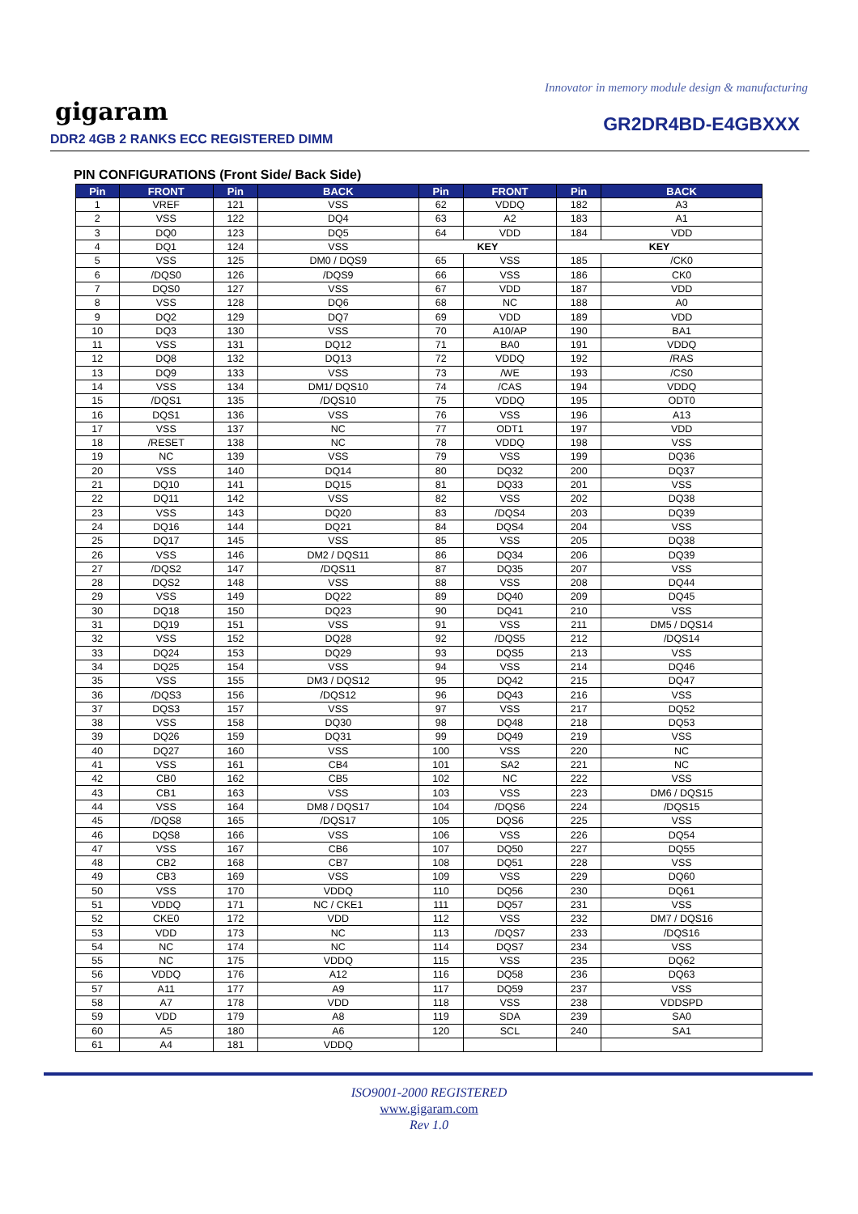Innovator in memory module design & manufacturing
gigaram
DDR2 4GB 2 RANKS ECC REGISTERED DIMM
GR2DR4BD-E4GBXXX
PIN CONFIGURATIONS (Front Side/ Back Side)
| Pin | FRONT | Pin | BACK | Pin | FRONT | Pin | BACK |
| --- | --- | --- | --- | --- | --- | --- | --- |
| 1 | VREF | 121 | VSS | 62 | VDDQ | 182 | A3 |
| 2 | VSS | 122 | DQ4 | 63 | A2 | 183 | A1 |
| 3 | DQ0 | 123 | DQ5 | 64 | VDD | 184 | VDD |
| 4 | DQ1 | 124 | VSS | KEY | | KEY | |
| 5 | VSS | 125 | DM0 / DQS9 | 65 | VSS | 185 | /CK0 |
| 6 | /DQS0 | 126 | /DQS9 | 66 | VSS | 186 | CK0 |
| 7 | DQS0 | 127 | VSS | 67 | VDD | 187 | VDD |
| 8 | VSS | 128 | DQ6 | 68 | NC | 188 | A0 |
| 9 | DQ2 | 129 | DQ7 | 69 | VDD | 189 | VDD |
| 10 | DQ3 | 130 | VSS | 70 | A10/AP | 190 | BA1 |
| 11 | VSS | 131 | DQ12 | 71 | BA0 | 191 | VDDQ |
| 12 | DQ8 | 132 | DQ13 | 72 | VDDQ | 192 | /RAS |
| 13 | DQ9 | 133 | VSS | 73 | /WE | 193 | /CS0 |
| 14 | VSS | 134 | DM1/ DQS10 | 74 | /CAS | 194 | VDDQ |
| 15 | /DQS1 | 135 | /DQS10 | 75 | VDDQ | 195 | ODT0 |
| 16 | DQS1 | 136 | VSS | 76 | VSS | 196 | A13 |
| 17 | VSS | 137 | NC | 77 | ODT1 | 197 | VDD |
| 18 | /RESET | 138 | NC | 78 | VDDQ | 198 | VSS |
| 19 | NC | 139 | VSS | 79 | VSS | 199 | DQ36 |
| 20 | VSS | 140 | DQ14 | 80 | DQ32 | 200 | DQ37 |
| 21 | DQ10 | 141 | DQ15 | 81 | DQ33 | 201 | VSS |
| 22 | DQ11 | 142 | VSS | 82 | VSS | 202 | DQ38 |
| 23 | VSS | 143 | DQ20 | 83 | /DQS4 | 203 | DQ39 |
| 24 | DQ16 | 144 | DQ21 | 84 | DQS4 | 204 | VSS |
| 25 | DQ17 | 145 | VSS | 85 | VSS | 205 | DQ38 |
| 26 | VSS | 146 | DM2 / DQS11 | 86 | DQ34 | 206 | DQ39 |
| 27 | /DQS2 | 147 | /DQS11 | 87 | DQ35 | 207 | VSS |
| 28 | DQS2 | 148 | VSS | 88 | VSS | 208 | DQ44 |
| 29 | VSS | 149 | DQ22 | 89 | DQ40 | 209 | DQ45 |
| 30 | DQ18 | 150 | DQ23 | 90 | DQ41 | 210 | VSS |
| 31 | DQ19 | 151 | VSS | 91 | VSS | 211 | DM5 / DQS14 |
| 32 | VSS | 152 | DQ28 | 92 | /DQS5 | 212 | /DQS14 |
| 33 | DQ24 | 153 | DQ29 | 93 | DQS5 | 213 | VSS |
| 34 | DQ25 | 154 | VSS | 94 | VSS | 214 | DQ46 |
| 35 | VSS | 155 | DM3 / DQS12 | 95 | DQ42 | 215 | DQ47 |
| 36 | /DQS3 | 156 | /DQS12 | 96 | DQ43 | 216 | VSS |
| 37 | DQS3 | 157 | VSS | 97 | VSS | 217 | DQ52 |
| 38 | VSS | 158 | DQ30 | 98 | DQ48 | 218 | DQ53 |
| 39 | DQ26 | 159 | DQ31 | 99 | DQ49 | 219 | VSS |
| 40 | DQ27 | 160 | VSS | 100 | VSS | 220 | NC |
| 41 | VSS | 161 | CB4 | 101 | SA2 | 221 | NC |
| 42 | CB0 | 162 | CB5 | 102 | NC | 222 | VSS |
| 43 | CB1 | 163 | VSS | 103 | VSS | 223 | DM6 / DQS15 |
| 44 | VSS | 164 | DM8 / DQS17 | 104 | /DQS6 | 224 | /DQS15 |
| 45 | /DQS8 | 165 | /DQS17 | 105 | DQS6 | 225 | VSS |
| 46 | DQS8 | 166 | VSS | 106 | VSS | 226 | DQ54 |
| 47 | VSS | 167 | CB6 | 107 | DQ50 | 227 | DQ55 |
| 48 | CB2 | 168 | CB7 | 108 | DQ51 | 228 | VSS |
| 49 | CB3 | 169 | VSS | 109 | VSS | 229 | DQ60 |
| 50 | VSS | 170 | VDDQ | 110 | DQ56 | 230 | DQ61 |
| 51 | VDDQ | 171 | NC / CKE1 | 111 | DQ57 | 231 | VSS |
| 52 | CKE0 | 172 | VDD | 112 | VSS | 232 | DM7 / DQS16 |
| 53 | VDD | 173 | NC | 113 | /DQS7 | 233 | /DQS16 |
| 54 | NC | 174 | NC | 114 | DQS7 | 234 | VSS |
| 55 | NC | 175 | VDDQ | 115 | VSS | 235 | DQ62 |
| 56 | VDDQ | 176 | A12 | 116 | DQ58 | 236 | DQ63 |
| 57 | A11 | 177 | A9 | 117 | DQ59 | 237 | VSS |
| 58 | A7 | 178 | VDD | 118 | VSS | 238 | VDDSPD |
| 59 | VDD | 179 | A8 | 119 | SDA | 239 | SA0 |
| 60 | A5 | 180 | A6 | 120 | SCL | 240 | SA1 |
| 61 | A4 | 181 | VDDQ | | | | |
ISO9001-2000 REGISTERED
www.gigaram.com
Rev 1.0